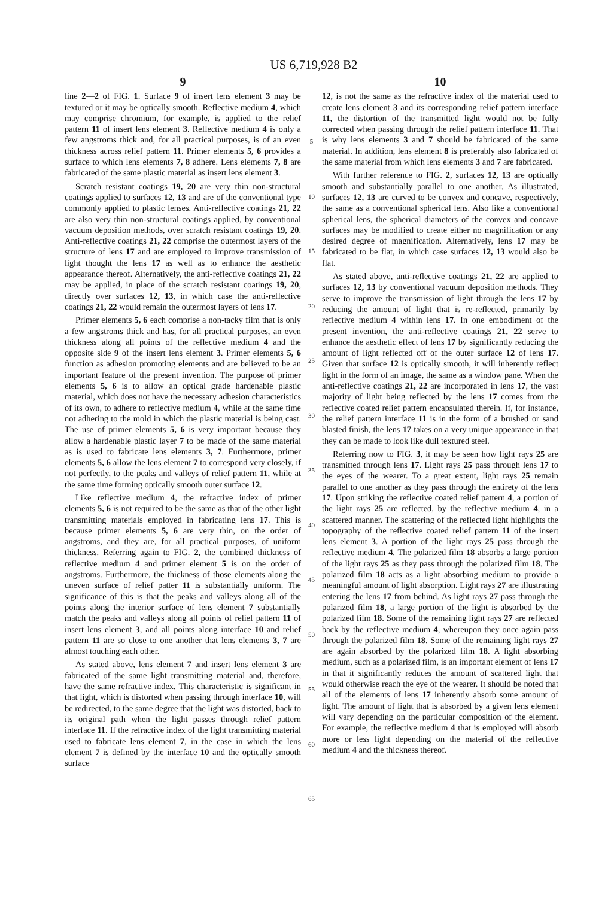US 6,719,928 B2
9
line 2—2 of FIG. 1. Surface 9 of insert lens element 3 may be textured or it may be optically smooth. Reflective medium 4, which may comprise chromium, for example, is applied to the relief pattern 11 of insert lens element 3. Reflective medium 4 is only a few angstroms thick and, for all practical purposes, is of an even thickness across relief pattern 11. Primer elements 5, 6 provides a surface to which lens elements 7, 8 adhere. Lens elements 7, 8 are fabricated of the same plastic material as insert lens element 3.
Scratch resistant coatings 19, 20 are very thin non-structural coatings applied to surfaces 12, 13 and are of the conventional type commonly applied to plastic lenses. Anti-reflective coatings 21, 22 are also very thin non-structural coatings applied, by conventional vacuum deposition methods, over scratch resistant coatings 19, 20. Anti-reflective coatings 21, 22 comprise the outermost layers of the structure of lens 17 and are employed to improve transmission of light thought the lens 17 as well as to enhance the aesthetic appearance thereof. Alternatively, the anti-reflective coatings 21, 22 may be applied, in place of the scratch resistant coatings 19, 20, directly over surfaces 12, 13, in which case the anti-reflective coatings 21, 22 would remain the outermost layers of lens 17.
Primer elements 5, 6 each comprise a non-tacky film that is only a few angstroms thick and has, for all practical purposes, an even thickness along all points of the reflective medium 4 and the opposite side 9 of the insert lens element 3. Primer elements 5, 6 function as adhesion promoting elements and are believed to be an important feature of the present invention. The purpose of primer elements 5, 6 is to allow an optical grade hardenable plastic material, which does not have the necessary adhesion characteristics of its own, to adhere to reflective medium 4, while at the same time not adhering to the mold in which the plastic material is being cast. The use of primer elements 5, 6 is very important because they allow a hardenable plastic layer 7 to be made of the same material as is used to fabricate lens elements 3, 7. Furthermore, primer elements 5, 6 allow the lens element 7 to correspond very closely, if not perfectly, to the peaks and valleys of relief pattern 11, while at the same time forming optically smooth outer surface 12.
Like reflective medium 4, the refractive index of primer elements 5, 6 is not required to be the same as that of the other light transmitting materials employed in fabricating lens 17. This is because primer elements 5, 6 are very thin, on the order of angstroms, and they are, for all practical purposes, of uniform thickness. Referring again to FIG. 2, the combined thickness of reflective medium 4 and primer element 5 is on the order of angstroms. Furthermore, the thickness of those elements along the uneven surface of relief patter 11 is substantially uniform. The significance of this is that the peaks and valleys along all of the points along the interior surface of lens element 7 substantially match the peaks and valleys along all points of relief pattern 11 of insert lens element 3, and all points along interface 10 and relief pattern 11 are so close to one another that lens elements 3, 7 are almost touching each other.
As stated above, lens element 7 and insert lens element 3 are fabricated of the same light transmitting material and, therefore, have the same refractive index. This characteristic is significant in that light, which is distorted when passing through interface 10, will be redirected, to the same degree that the light was distorted, back to its original path when the light passes through relief pattern interface 11. If the refractive index of the light transmitting material used to fabricate lens element 7, in the case in which the lens element 7 is defined by the interface 10 and the optically smooth surface
5
10
15
20
25
30
35
40
45
50
55
60
65
10
12, is not the same as the refractive index of the material used to create lens element 3 and its corresponding relief pattern interface 11, the distortion of the transmitted light would not be fully corrected when passing through the relief pattern interface 11. That is why lens elements 3 and 7 should be fabricated of the same material. In addition, lens element 8 is preferably also fabricated of the same material from which lens elements 3 and 7 are fabricated.
With further reference to FIG. 2, surfaces 12, 13 are optically smooth and substantially parallel to one another. As illustrated, surfaces 12, 13 are curved to be convex and concave, respectively, the same as a conventional spherical lens. Also like a conventional spherical lens, the spherical diameters of the convex and concave surfaces may be modified to create either no magnification or any desired degree of magnification. Alternatively, lens 17 may be fabricated to be flat, in which case surfaces 12, 13 would also be flat.
As stated above, anti-reflective coatings 21, 22 are applied to surfaces 12, 13 by conventional vacuum deposition methods. They serve to improve the transmission of light through the lens 17 by reducing the amount of light that is re-reflected, primarily by reflective medium 4 within lens 17. In one embodiment of the present invention, the anti-reflective coatings 21, 22 serve to enhance the aesthetic effect of lens 17 by significantly reducing the amount of light reflected off of the outer surface 12 of lens 17. Given that surface 12 is optically smooth, it will inherently reflect light in the form of an image, the same as a window pane. When the anti-reflective coatings 21, 22 are incorporated in lens 17, the vast majority of light being reflected by the lens 17 comes from the reflective coated relief pattern encapsulated therein. If, for instance, the relief pattern interface 11 is in the form of a brushed or sand blasted finish, the lens 17 takes on a very unique appearance in that they can be made to look like dull textured steel.
Referring now to FIG. 3, it may be seen how light rays 25 are transmitted through lens 17. Light rays 25 pass through lens 17 to the eyes of the wearer. To a great extent, light rays 25 remain parallel to one another as they pass through the entirety of the lens 17. Upon striking the reflective coated relief pattern 4, a portion of the light rays 25 are reflected, by the reflective medium 4, in a scattered manner. The scattering of the reflected light highlights the topography of the reflective coated relief pattern 11 of the insert lens element 3. A portion of the light rays 25 pass through the reflective medium 4. The polarized film 18 absorbs a large portion of the light rays 25 as they pass through the polarized film 18. The polarized film 18 acts as a light absorbing medium to provide a meaningful amount of light absorption. Light rays 27 are illustrating entering the lens 17 from behind. As light rays 27 pass through the polarized film 18, a large portion of the light is absorbed by the polarized film 18. Some of the remaining light rays 27 are reflected back by the reflective medium 4, whereupon they once again pass through the polarized film 18. Some of the remaining light rays 27 are again absorbed by the polarized film 18. A light absorbing medium, such as a polarized film, is an important element of lens 17 in that it significantly reduces the amount of scattered light that would otherwise reach the eye of the wearer. It should be noted that all of the elements of lens 17 inherently absorb some amount of light. The amount of light that is absorbed by a given lens element will vary depending on the particular composition of the element. For example, the reflective medium 4 that is employed will absorb more or less light depending on the material of the reflective medium 4 and the thickness thereof.